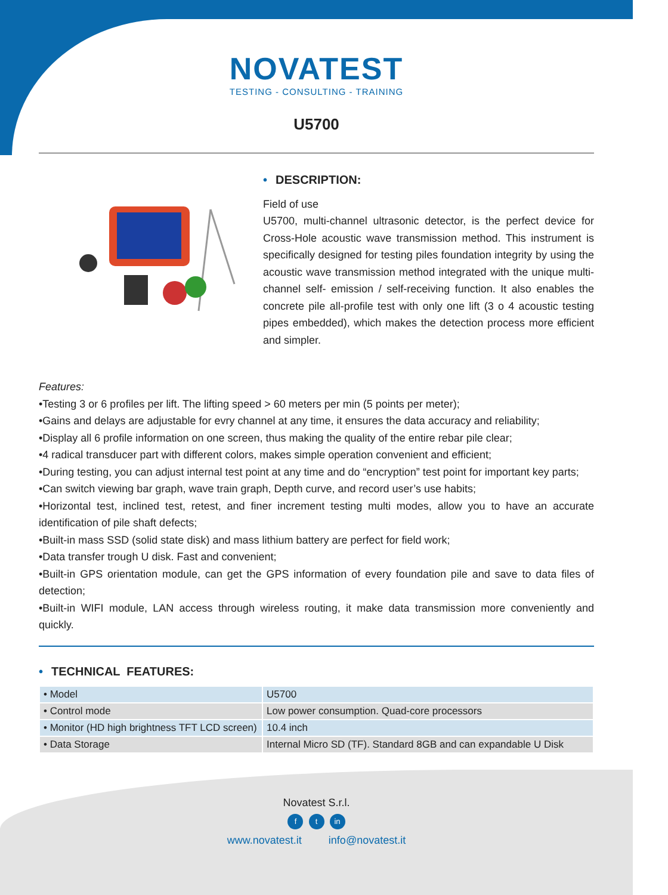NOVATEST
TESTING - CONSULTING - TRAINING
U5700
• DESCRIPTION:
Field of use
U5700, multi-channel ultrasonic detector, is the perfect device for Cross-Hole acoustic wave transmission method. This instrument is specifically designed for testing piles foundation integrity by using the acoustic wave transmission method integrated with the unique multi-channel self- emission / self-receiving function. It also enables the concrete pile all-profile test with only one lift (3 o 4 acoustic testing pipes embedded), which makes the detection process more efficient and simpler.
Features:
•Testing 3 or 6 profiles per lift. The lifting speed > 60 meters per min (5 points per meter);
•Gains and delays are adjustable for evry channel at any time, it ensures the data accuracy and reliability;
•Display all 6 profile information on one screen, thus making the quality of the entire rebar pile clear;
•4 radical transducer part with different colors, makes simple operation convenient and efficient;
•During testing, you can adjust internal test point at any time and do “encryption” test point for important key parts;
•Can switch viewing bar graph, wave train graph, Depth curve, and record user’s use habits;
•Horizontal test, inclined test, retest, and finer increment testing multi modes, allow you to have an accurate identification of pile shaft defects;
•Built-in mass SSD (solid state disk) and mass lithium battery are perfect for field work;
•Data transfer trough U disk. Fast and convenient;
•Built-in GPS orientation module, can get the GPS information of every foundation pile and save to data files of detection;
•Built-in WIFI module, LAN access through wireless routing, it make data transmission more conveniently and quickly.
• TECHNICAL FEATURES:
| • Model | U5700 |
| • Control mode | Low power consumption. Quad-core processors |
| • Monitor (HD high brightness TFT LCD screen) | 10.4 inch |
| • Data Storage | Internal Micro SD (TF). Standard 8GB and can expandable U Disk |
Novatest S.r.l.
f t in
www.novatest.it info@novatest.it